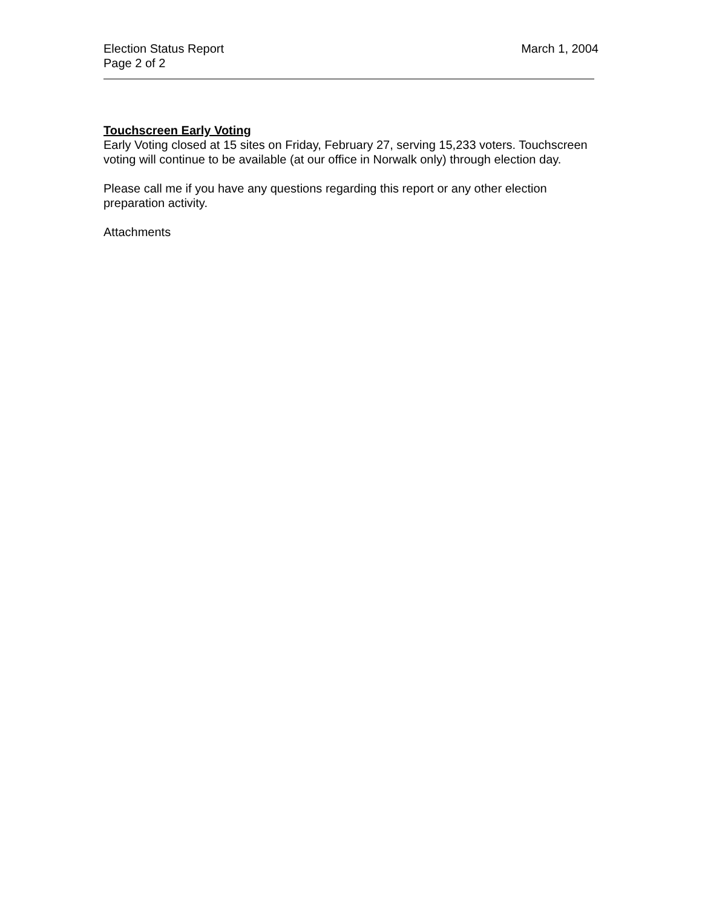Election Status Report March 1, 2004
Page 2 of 2
Touchscreen Early Voting
Early Voting closed at 15 sites on Friday, February 27, serving 15,233 voters. Touchscreen voting will continue to be available (at our office in Norwalk only) through election day.
Please call me if you have any questions regarding this report or any other election preparation activity.
Attachments